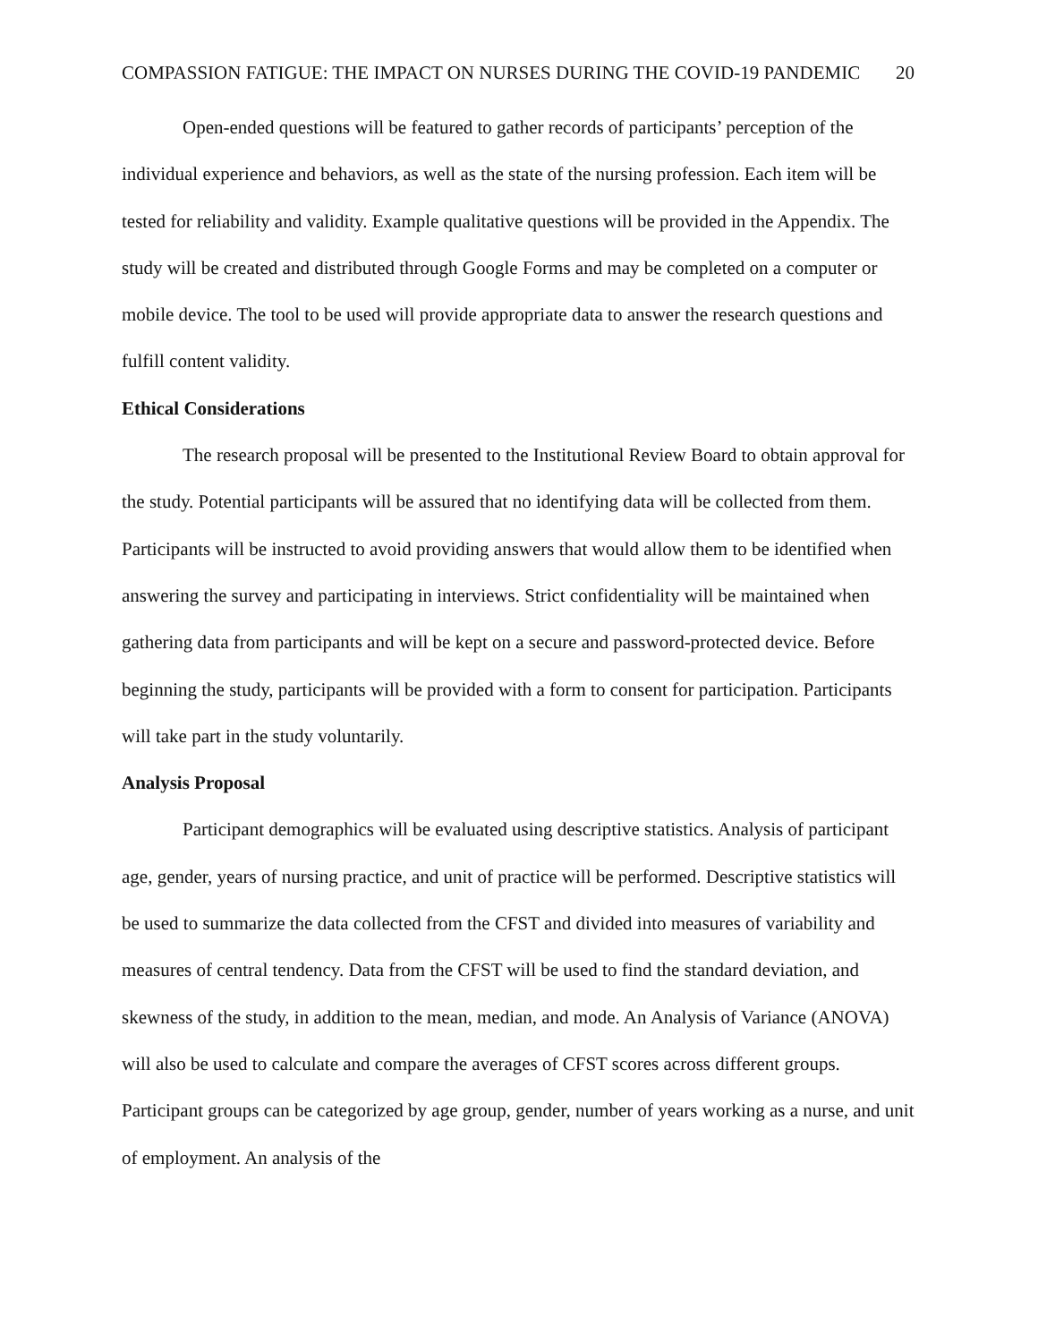COMPASSION FATIGUE: THE IMPACT ON NURSES DURING THE COVID-19 PANDEMIC 20
Open-ended questions will be featured to gather records of participants’ perception of the individual experience and behaviors, as well as the state of the nursing profession. Each item will be tested for reliability and validity. Example qualitative questions will be provided in the Appendix. The study will be created and distributed through Google Forms and may be completed on a computer or mobile device. The tool to be used will provide appropriate data to answer the research questions and fulfill content validity.
Ethical Considerations
The research proposal will be presented to the Institutional Review Board to obtain approval for the study. Potential participants will be assured that no identifying data will be collected from them. Participants will be instructed to avoid providing answers that would allow them to be identified when answering the survey and participating in interviews. Strict confidentiality will be maintained when gathering data from participants and will be kept on a secure and password-protected device. Before beginning the study, participants will be provided with a form to consent for participation. Participants will take part in the study voluntarily.
Analysis Proposal
Participant demographics will be evaluated using descriptive statistics. Analysis of participant age, gender, years of nursing practice, and unit of practice will be performed. Descriptive statistics will be used to summarize the data collected from the CFST and divided into measures of variability and measures of central tendency. Data from the CFST will be used to find the standard deviation, and skewness of the study, in addition to the mean, median, and mode. An Analysis of Variance (ANOVA) will also be used to calculate and compare the averages of CFST scores across different groups. Participant groups can be categorized by age group, gender, number of years working as a nurse, and unit of employment. An analysis of the